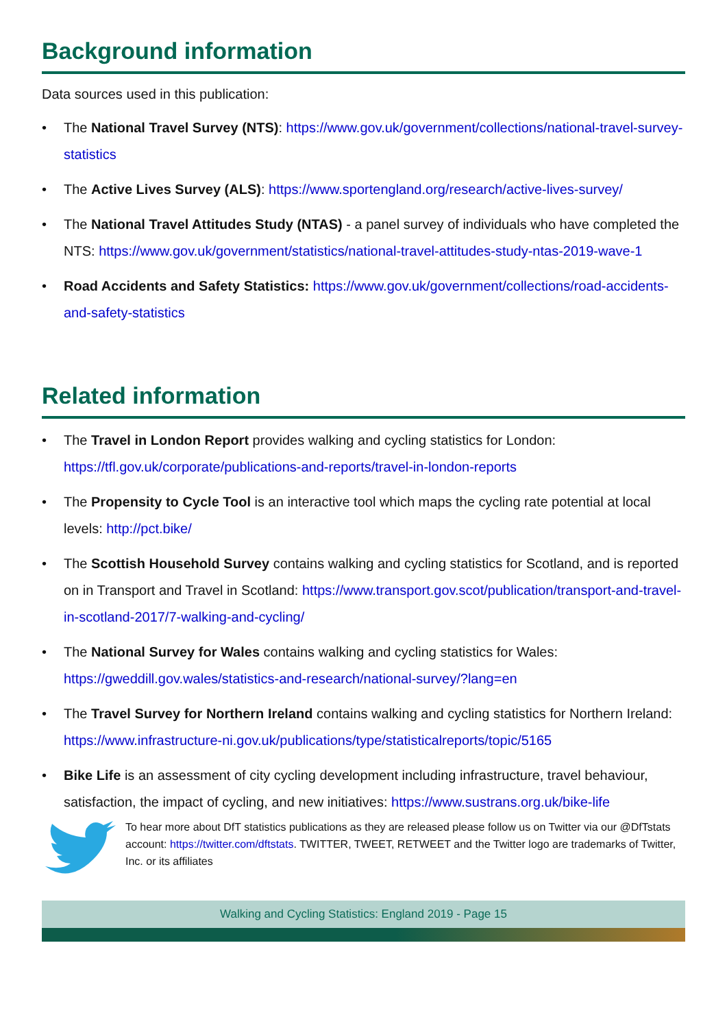Background information
Data sources used in this publication:
• The National Travel Survey (NTS): https://www.gov.uk/government/collections/national-travel-survey-statistics
• The Active Lives Survey (ALS): https://www.sportengland.org/research/active-lives-survey/
• The National Travel Attitudes Study (NTAS) - a panel survey of individuals who have completed the NTS: https://www.gov.uk/government/statistics/national-travel-attitudes-study-ntas-2019-wave-1
• Road Accidents and Safety Statistics: https://www.gov.uk/government/collections/road-accidents-and-safety-statistics
Related information
• The Travel in London Report provides walking and cycling statistics for London: https://tfl.gov.uk/corporate/publications-and-reports/travel-in-london-reports
• The Propensity to Cycle Tool is an interactive tool which maps the cycling rate potential at local levels: http://pct.bike/
• The Scottish Household Survey contains walking and cycling statistics for Scotland, and is reported on in Transport and Travel in Scotland: https://www.transport.gov.scot/publication/transport-and-travel-in-scotland-2017/7-walking-and-cycling/
• The National Survey for Wales contains walking and cycling statistics for Wales: https://gweddill.gov.wales/statistics-and-research/national-survey/?lang=en
• The Travel Survey for Northern Ireland contains walking and cycling statistics for Northern Ireland: https://www.infrastructure-ni.gov.uk/publications/type/statisticalreports/topic/5165
• Bike Life is an assessment of city cycling development including infrastructure, travel behaviour, satisfaction, the impact of cycling, and new initiatives: https://www.sustrans.org.uk/bike-life
To hear more about DfT statistics publications as they are released please follow us on Twitter via our @DfTstats account: https://twitter.com/dftstats. TWITTER, TWEET, RETWEET and the Twitter logo are trademarks of Twitter, Inc. or its affiliates
Walking and Cycling Statistics: England 2019 - Page 15